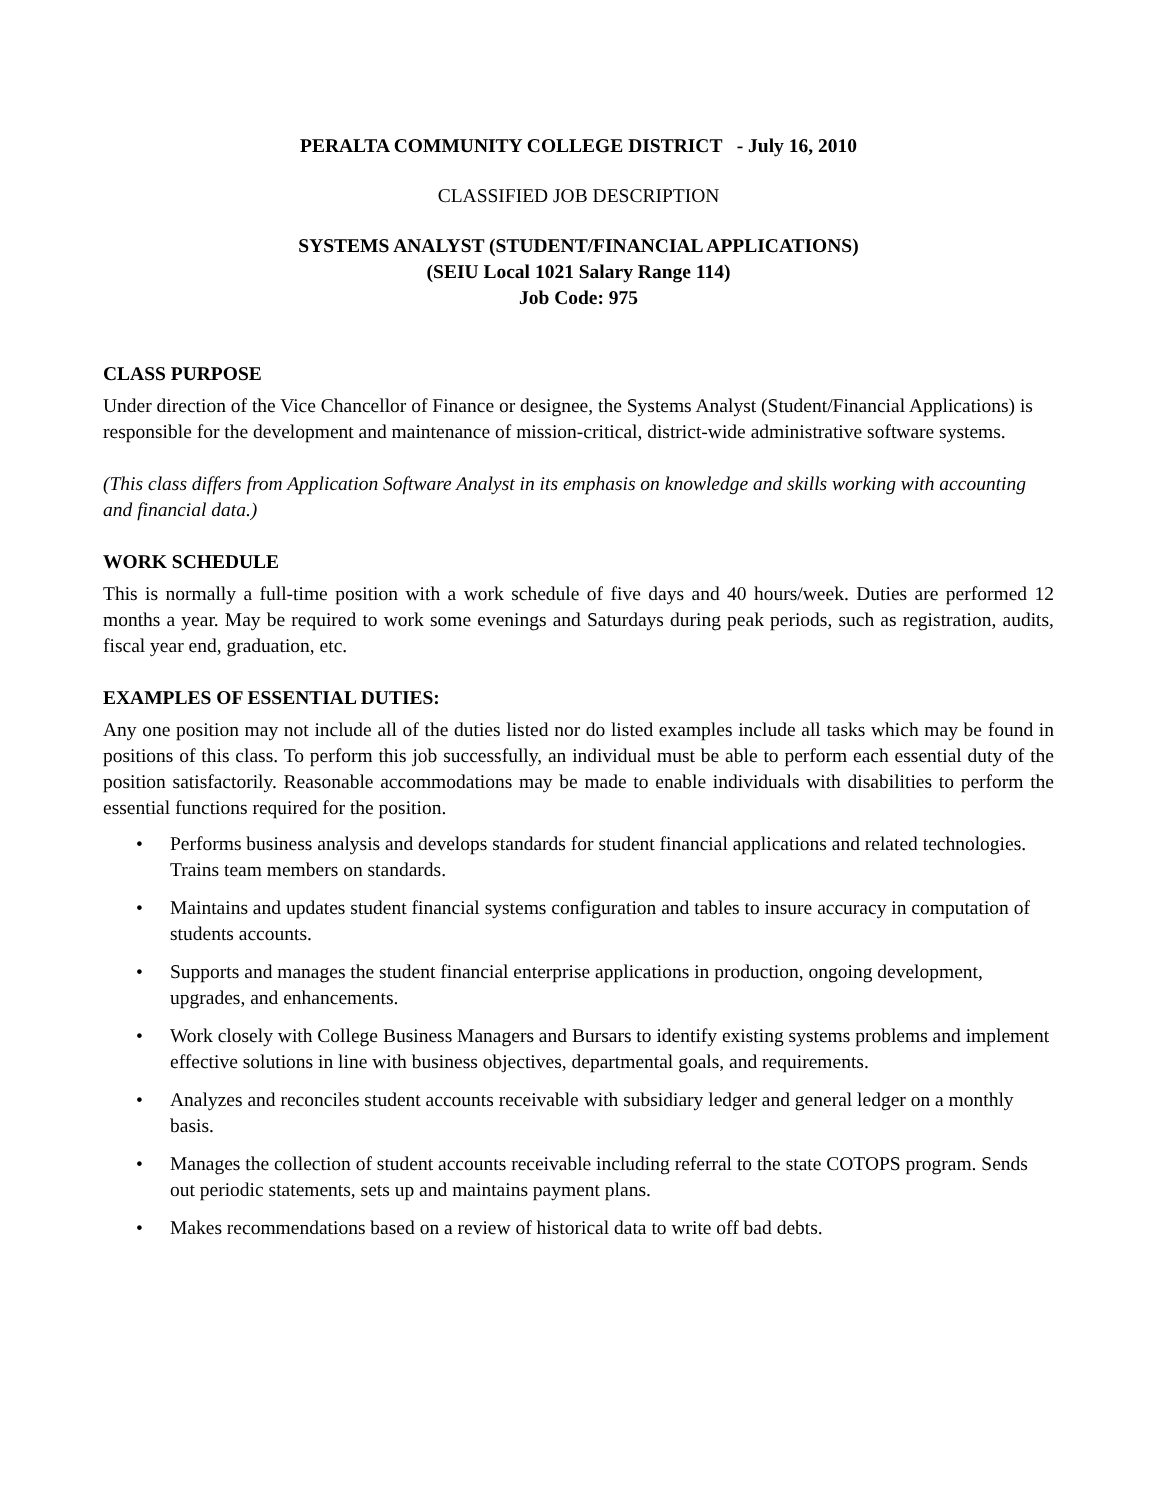PERALTA COMMUNITY COLLEGE DISTRICT - July 16, 2010
CLASSIFIED JOB DESCRIPTION
SYSTEMS ANALYST (STUDENT/FINANCIAL APPLICATIONS)
(SEIU Local 1021 Salary Range 114)
Job Code: 975
CLASS PURPOSE
Under direction of the Vice Chancellor of Finance or designee, the Systems Analyst (Student/Financial Applications) is responsible for the development and maintenance of mission-critical, district-wide administrative software systems.
(This class differs from Application Software Analyst in its emphasis on knowledge and skills working with accounting and financial data.)
WORK SCHEDULE
This is normally a full-time position with a work schedule of five days and 40 hours/week. Duties are performed 12 months a year. May be required to work some evenings and Saturdays during peak periods, such as registration, audits, fiscal year end, graduation, etc.
EXAMPLES OF ESSENTIAL DUTIES:
Any one position may not include all of the duties listed nor do listed examples include all tasks which may be found in positions of this class. To perform this job successfully, an individual must be able to perform each essential duty of the position satisfactorily. Reasonable accommodations may be made to enable individuals with disabilities to perform the essential functions required for the position.
• Performs business analysis and develops standards for student financial applications and related technologies. Trains team members on standards.
• Maintains and updates student financial systems configuration and tables to insure accuracy in computation of students accounts.
• Supports and manages the student financial enterprise applications in production, ongoing development, upgrades, and enhancements.
• Work closely with College Business Managers and Bursars to identify existing systems problems and implement effective solutions in line with business objectives, departmental goals, and requirements.
• Analyzes and reconciles student accounts receivable with subsidiary ledger and general ledger on a monthly basis.
• Manages the collection of student accounts receivable including referral to the state COTOPS program. Sends out periodic statements, sets up and maintains payment plans.
• Makes recommendations based on a review of historical data to write off bad debts.